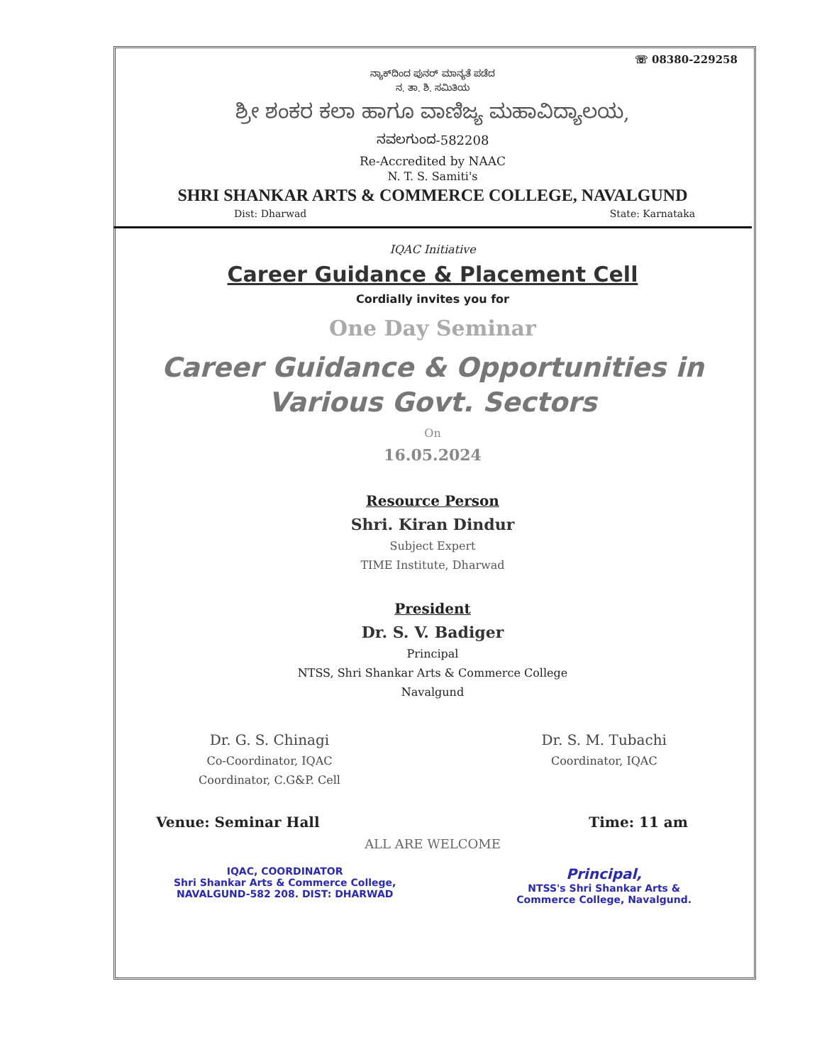☏ 08380-229258
ನ್ಯಾಕ್‌ದಿಂದ ಪುನರ್ ಮಾನ್ಯತೆ ಪಡೆದ
ನ. ತಾ. ಶಿ. ಸಮಿತಿಯ
ಶ್ರೀ ಶಂಕರ ಕಲಾ ಹಾಗೂ ವಾಣಿಜ್ಯ ಮಹಾವಿದ್ಯಾಲಯ,
ನವಲಗುಂದ-582208
Re-Accredited by NAAC
N. T. S. Samiti's
SHRI SHANKAR ARTS & COMMERCE COLLEGE, NAVALGUND
Dist: Dharwad State: Karnataka
IQAC Initiative
Career Guidance & Placement Cell
Cordially invites you for
One Day Seminar
Career Guidance & Opportunities in
Various Govt. Sectors
On
16.05.2024
Resource Person
Shri. Kiran Dindur
Subject Expert
TIME Institute, Dharwad
President
Dr. S. V. Badiger
Principal
NTSS, Shri Shankar Arts & Commerce College
Navalgund
Dr. G. S. Chinagi
Co-Coordinator, IQAC
Coordinator, C.G&P. Cell
Dr. S. M. Tubachi
Coordinator, IQAC
Venue: Seminar Hall Time: 11 am
ALL ARE WELCOME
IQAC, COORDINATOR
Shri Shankar Arts & Commerce College,
NAVALGUND-582 208. DIST: DHARWAD
Principal,
NTSS's Shri Shankar Arts &
Commerce College, Navalgund.